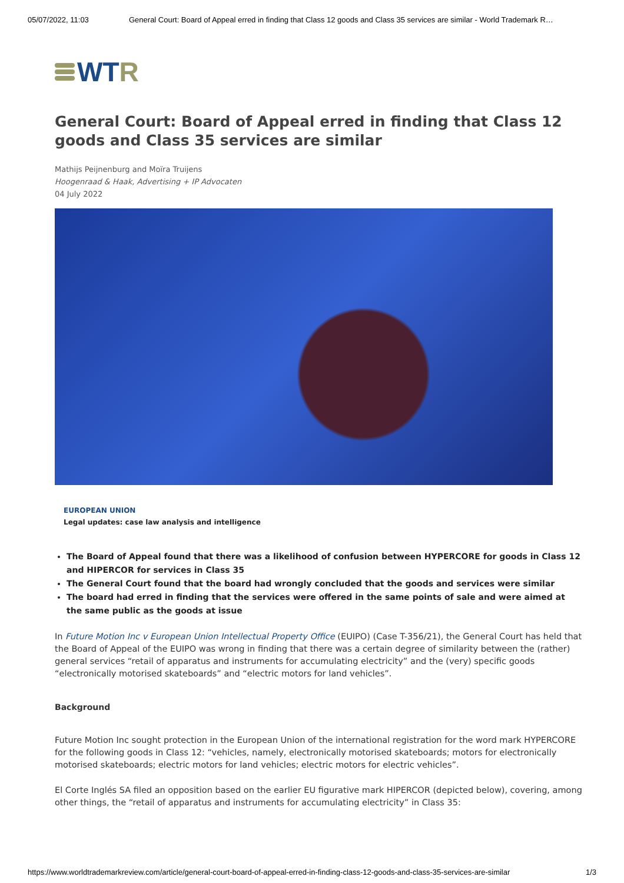05/07/2022, 11:03 General Court: Board of Appeal erred in finding that Class 12 goods and Class 35 services are similar - World Trademark R…
WT R
General Court: Board of Appeal erred in finding that Class 12 goods and Class 35 services are similar
Mathijs Peijnenburg and Moïra Truijens
Hoogenraad & Haak, Advertising + IP Advocaten
04 July 2022
EUROPEAN UNION
Legal updates: case law analysis and intelligence
The Board of Appeal found that there was a likelihood of confusion between HYPERCORE for goods in Class 12 and HIPERCOR for services in Class 35
The General Court found that the board had wrongly concluded that the goods and services were similar
The board had erred in finding that the services were offered in the same points of sale and were aimed at the same public as the goods at issue
In Future Motion Inc v European Union Intellectual Property Office (EUIPO) (Case T-356/21), the General Court has held that the Board of Appeal of the EUIPO was wrong in finding that there was a certain degree of similarity between the (rather) general services “retail of apparatus and instruments for accumulating electricity” and the (very) specific goods “electronically motorised skateboards” and “electric motors for land vehicles”.
Background
Future Motion Inc sought protection in the European Union of the international registration for the word mark HYPERCORE for the following goods in Class 12: “vehicles, namely, electronically motorised skateboards; motors for electronically motorised skateboards; electric motors for land vehicles; electric motors for electric vehicles”.
El Corte Inglés SA filed an opposition based on the earlier EU figurative mark HIPERCOR (depicted below), covering, among other things, the “retail of apparatus and instruments for accumulating electricity” in Class 35:
https://www.worldtrademarkreview.com/article/general-court-board-of-appeal-erred-in-finding-class-12-goods-and-class-35-services-are-similar 1/3